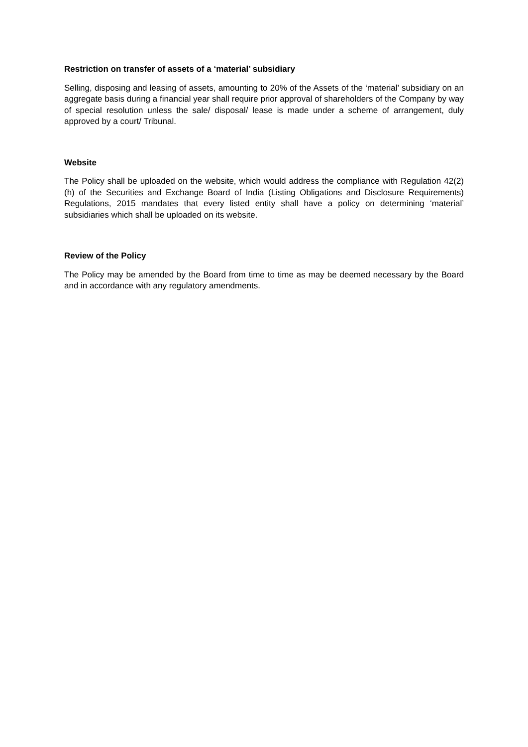Restriction on transfer of assets of a ‘material’ subsidiary
Selling, disposing and leasing of assets, amounting to 20% of the Assets of the ‘material’ subsidiary on an aggregate basis during a financial year shall require prior approval of shareholders of the Company by way of special resolution unless the sale/ disposal/ lease is made under a scheme of arrangement, duly approved by a court/ Tribunal.
Website
The Policy shall be uploaded on the website, which would address the compliance with Regulation 42(2)(h) of the Securities and Exchange Board of India (Listing Obligations and Disclosure Requirements) Regulations, 2015 mandates that every listed entity shall have a policy on determining ‘material’ subsidiaries which shall be uploaded on its website.
Review of the Policy
The Policy may be amended by the Board from time to time as may be deemed necessary by the Board and in accordance with any regulatory amendments.